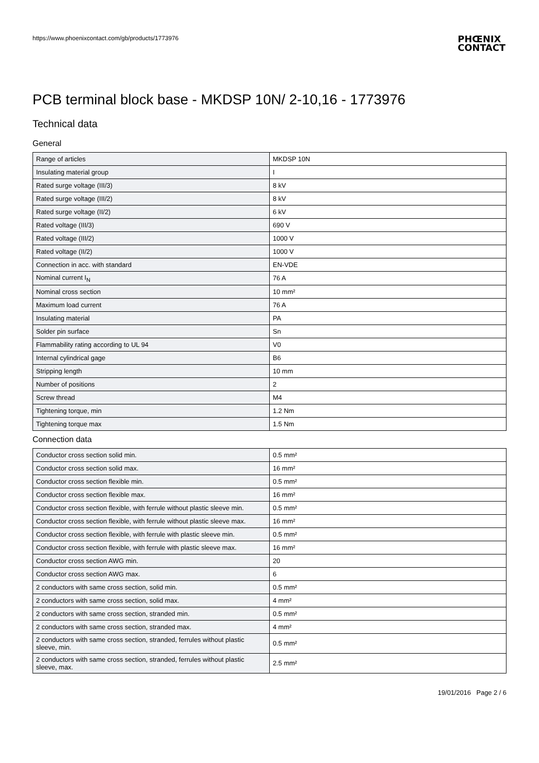https://www.phoenixcontact.com/gb/products/1773976
PHŒNIX
CONTACT
PCB terminal block base - MKDSP 10N/ 2-10,16 - 1773976
Technical data
General
| Range of articles | MKDSP 10N |
| Insulating material group | I |
| Rated surge voltage (III/3) | 8 kV |
| Rated surge voltage (III/2) | 8 kV |
| Rated surge voltage (II/2) | 6 kV |
| Rated voltage (III/3) | 690 V |
| Rated voltage (III/2) | 1000 V |
| Rated voltage (II/2) | 1000 V |
| Connection in acc. with standard | EN-VDE |
| Nominal current I<sub>N</sub> | 76 A |
| Nominal cross section | 10 mm² |
| Maximum load current | 76 A |
| Insulating material | PA |
| Solder pin surface | Sn |
| Flammability rating according to UL 94 | V0 |
| Internal cylindrical gage | B6 |
| Stripping length | 10 mm |
| Number of positions | 2 |
| Screw thread | M4 |
| Tightening torque, min | 1.2 Nm |
| Tightening torque max | 1.5 Nm |
Connection data
| Conductor cross section solid min. | 0.5 mm² |
| Conductor cross section solid max. | 16 mm² |
| Conductor cross section flexible min. | 0.5 mm² |
| Conductor cross section flexible max. | 16 mm² |
| Conductor cross section flexible, with ferrule without plastic sleeve min. | 0.5 mm² |
| Conductor cross section flexible, with ferrule without plastic sleeve max. | 16 mm² |
| Conductor cross section flexible, with ferrule with plastic sleeve min. | 0.5 mm² |
| Conductor cross section flexible, with ferrule with plastic sleeve max. | 16 mm² |
| Conductor cross section AWG min. | 20 |
| Conductor cross section AWG max. | 6 |
| 2 conductors with same cross section, solid min. | 0.5 mm² |
| 2 conductors with same cross section, solid max. | 4 mm² |
| 2 conductors with same cross section, stranded min. | 0.5 mm² |
| 2 conductors with same cross section, stranded max. | 4 mm² |
| 2 conductors with same cross section, stranded, ferrules without plastic sleeve, min. | 0.5 mm² |
| 2 conductors with same cross section, stranded, ferrules without plastic sleeve, max. | 2.5 mm² |
19/01/2016 Page 2 / 6